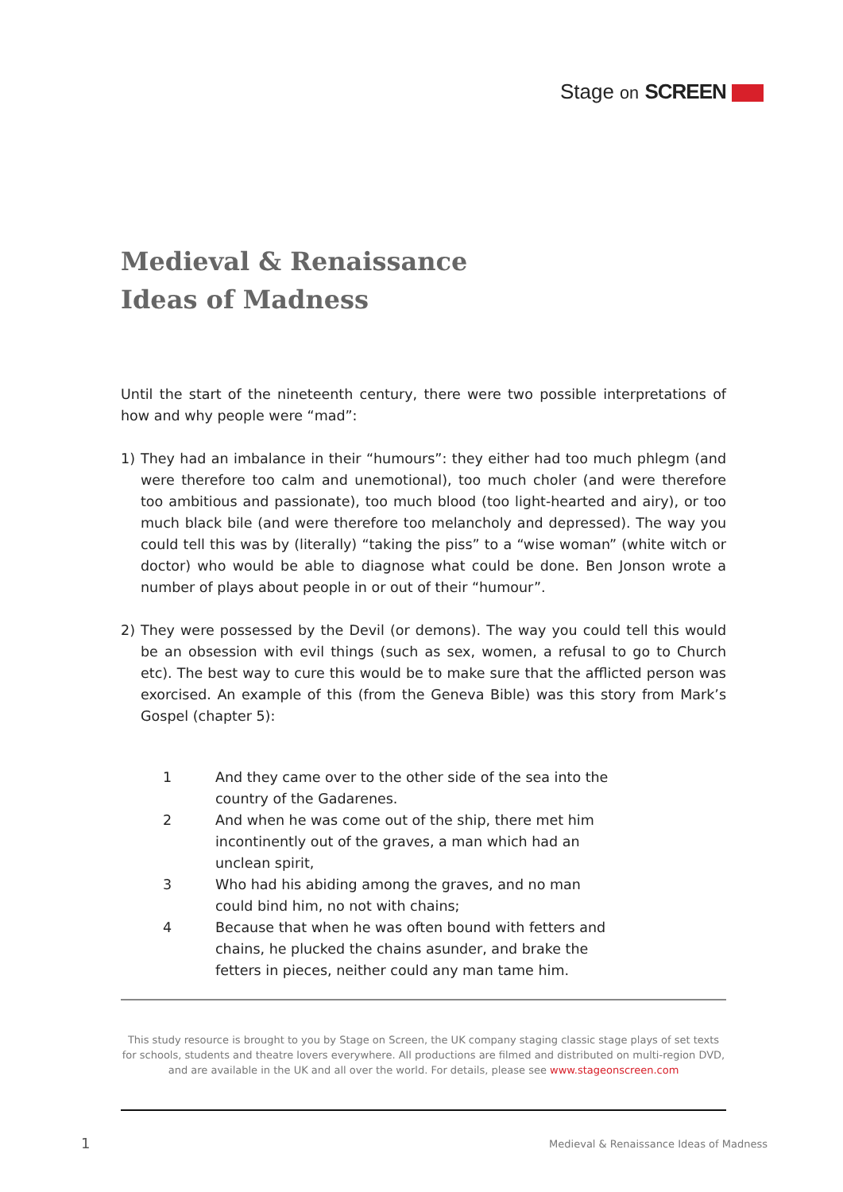Stage on SCREEN
Medieval & Renaissance
Ideas of Madness
Until the start of the nineteenth century, there were two possible interpretations of how and why people were “mad”:
1) They had an imbalance in their “humours”: they either had too much phlegm (and were therefore too calm and unemotional), too much choler (and were therefore too ambitious and passionate), too much blood (too light-hearted and airy), or too much black bile (and were therefore too melancholy and depressed). The way you could tell this was by (literally) “taking the piss” to a “wise woman” (white witch or doctor) who would be able to diagnose what could be done. Ben Jonson wrote a number of plays about people in or out of their “humour”.
2) They were possessed by the Devil (or demons). The way you could tell this would be an obsession with evil things (such as sex, women, a refusal to go to Church etc). The best way to cure this would be to make sure that the afflicted person was exorcised. An example of this (from the Geneva Bible) was this story from Mark’s Gospel (chapter 5):
1 And they came over to the other side of the sea into the country of the Gadarenes.
2 And when he was come out of the ship, there met him incontinently out of the graves, a man which had an unclean spirit,
3 Who had his abiding among the graves, and no man could bind him, no not with chains;
4 Because that when he was often bound with fetters and chains, he plucked the chains asunder, and brake the fetters in pieces, neither could any man tame him.
This study resource is brought to you by Stage on Screen, the UK company staging classic stage plays of set texts for schools, students and theatre lovers everywhere. All productions are filmed and distributed on multi-region DVD, and are available in the UK and all over the world. For details, please see www.stageonscreen.com
1
Medieval & Renaissance Ideas of Madness